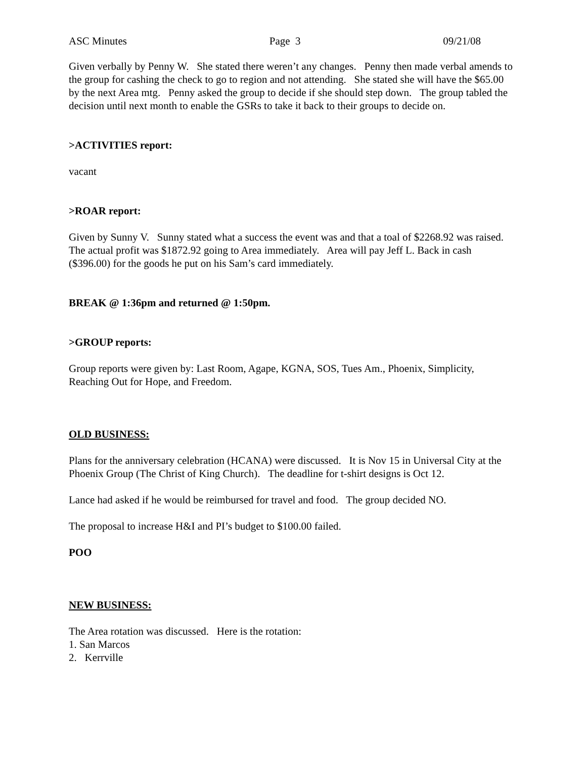ASC Minutes Page 3 09/21/08
Given verbally by Penny W. She stated there weren’t any changes. Penny then made verbal amends to the group for cashing the check to go to region and not attending. She stated she will have the $65.00 by the next Area mtg. Penny asked the group to decide if she should step down. The group tabled the decision until next month to enable the GSRs to take it back to their groups to decide on.
>ACTIVITIES report:
vacant
>ROAR report:
Given by Sunny V. Sunny stated what a success the event was and that a toal of $2268.92 was raised. The actual profit was $1872.92 going to Area immediately. Area will pay Jeff L. Back in cash ($396.00) for the goods he put on his Sam’s card immediately.
BREAK @ 1:36pm and returned @ 1:50pm.
>GROUP reports:
Group reports were given by: Last Room, Agape, KGNA, SOS, Tues Am., Phoenix, Simplicity, Reaching Out for Hope, and Freedom.
OLD BUSINESS:
Plans for the anniversary celebration (HCANA) were discussed. It is Nov 15 in Universal City at the Phoenix Group (The Christ of King Church). The deadline for t-shirt designs is Oct 12.
Lance had asked if he would be reimbursed for travel and food. The group decided NO.
The proposal to increase H&I and PI’s budget to $100.00 failed.
POO
NEW BUSINESS:
The Area rotation was discussed. Here is the rotation:
1. San Marcos
2. Kerrville